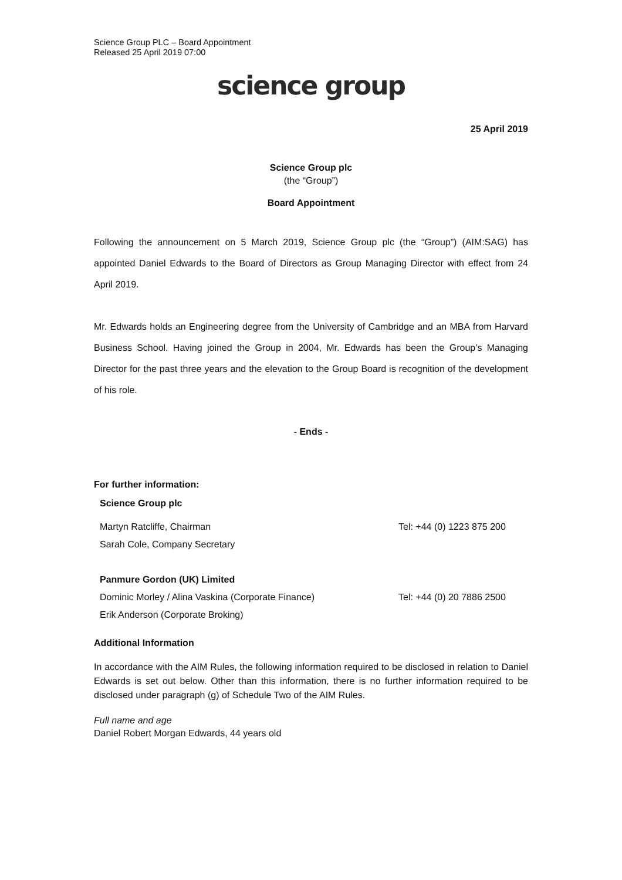Science Group PLC – Board Appointment
Released 25 April 2019 07:00
science group
25 April 2019
Science Group plc
(the “Group”)
Board Appointment
Following the announcement on 5 March 2019, Science Group plc (the “Group”) (AIM:SAG) has appointed Daniel Edwards to the Board of Directors as Group Managing Director with effect from 24 April 2019.
Mr. Edwards holds an Engineering degree from the University of Cambridge and an MBA from Harvard Business School. Having joined the Group in 2004, Mr. Edwards has been the Group’s Managing Director for the past three years and the elevation to the Group Board is recognition of the development of his role.
- Ends -
For further information:
| Science Group plc | |
| Martyn Ratcliffe, Chairman | Tel: +44 (0) 1223 875 200 |
| Sarah Cole, Company Secretary | |
| Panmure Gordon (UK) Limited | |
| Dominic Morley / Alina Vaskina (Corporate Finance) | Tel: +44 (0) 20 7886 2500 |
| Erik Anderson (Corporate Broking) | |
Additional Information
In accordance with the AIM Rules, the following information required to be disclosed in relation to Daniel Edwards is set out below. Other than this information, there is no further information required to be disclosed under paragraph (g) of Schedule Two of the AIM Rules.
Full name and age
Daniel Robert Morgan Edwards, 44 years old